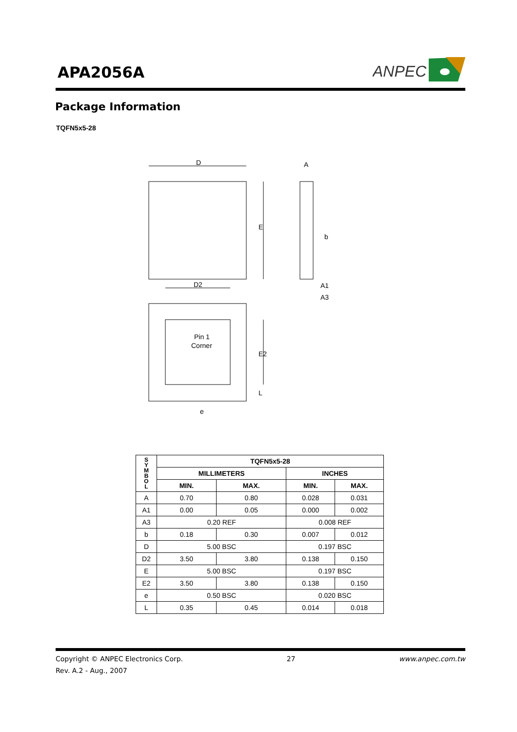APA2056A
ANPEC
Package Information
TQFN5x5-28
D
E
A
A1
A3
b
D2
E2
Pin 1
Corner
e
L
| S Y M B O L | TQFN5x5-28 | | | |
| --- | --- | --- | --- | --- |
| | MILLIMETERS | | INCHES | |
| | MIN. | MAX. | MIN. | MAX. |
| A | 0.70 | 0.80 | 0.028 | 0.031 |
| A1 | 0.00 | 0.05 | 0.000 | 0.002 |
| A3 | 0.20 REF | | 0.008 REF | |
| b | 0.18 | 0.30 | 0.007 | 0.012 |
| D | 5.00 BSC | | 0.197 BSC | |
| D2 | 3.50 | 3.80 | 0.138 | 0.150 |
| E | 5.00 BSC | | 0.197 BSC | |
| E2 | 3.50 | 3.80 | 0.138 | 0.150 |
| e | 0.50 BSC | | 0.020 BSC | |
| L | 0.35 | 0.45 | 0.014 | 0.018 |
Copyright © ANPEC Electronics Corp. 27 www.anpec.com.tw
Rev. A.2 - Aug., 2007